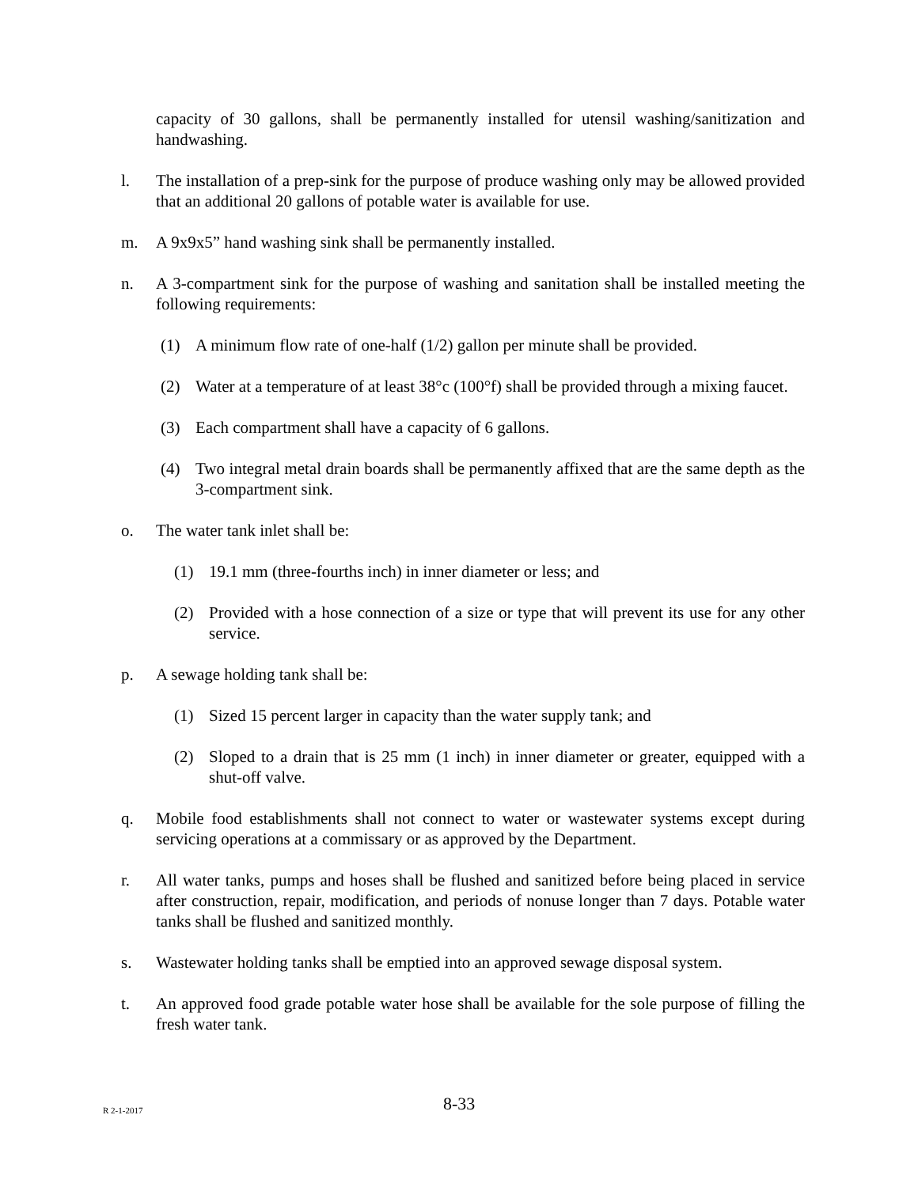capacity of 30 gallons, shall be permanently installed for utensil washing/sanitization and handwashing.
l. The installation of a prep-sink for the purpose of produce washing only may be allowed provided that an additional 20 gallons of potable water is available for use.
m. A 9x9x5” hand washing sink shall be permanently installed.
n. A 3-compartment sink for the purpose of washing and sanitation shall be installed meeting the following requirements:
(1) A minimum flow rate of one-half (1/2) gallon per minute shall be provided.
(2) Water at a temperature of at least 38°c (100°f) shall be provided through a mixing faucet.
(3) Each compartment shall have a capacity of 6 gallons.
(4) Two integral metal drain boards shall be permanently affixed that are the same depth as the 3-compartment sink.
o. The water tank inlet shall be:
(1) 19.1 mm (three-fourths inch) in inner diameter or less; and
(2) Provided with a hose connection of a size or type that will prevent its use for any other service.
p. A sewage holding tank shall be:
(1) Sized 15 percent larger in capacity than the water supply tank; and
(2) Sloped to a drain that is 25 mm (1 inch) in inner diameter or greater, equipped with a shut-off valve.
q. Mobile food establishments shall not connect to water or wastewater systems except during servicing operations at a commissary or as approved by the Department.
r. All water tanks, pumps and hoses shall be flushed and sanitized before being placed in service after construction, repair, modification, and periods of nonuse longer than 7 days. Potable water tanks shall be flushed and sanitized monthly.
s. Wastewater holding tanks shall be emptied into an approved sewage disposal system.
t. An approved food grade potable water hose shall be available for the sole purpose of filling the fresh water tank.
R 2-1-2017
8-33